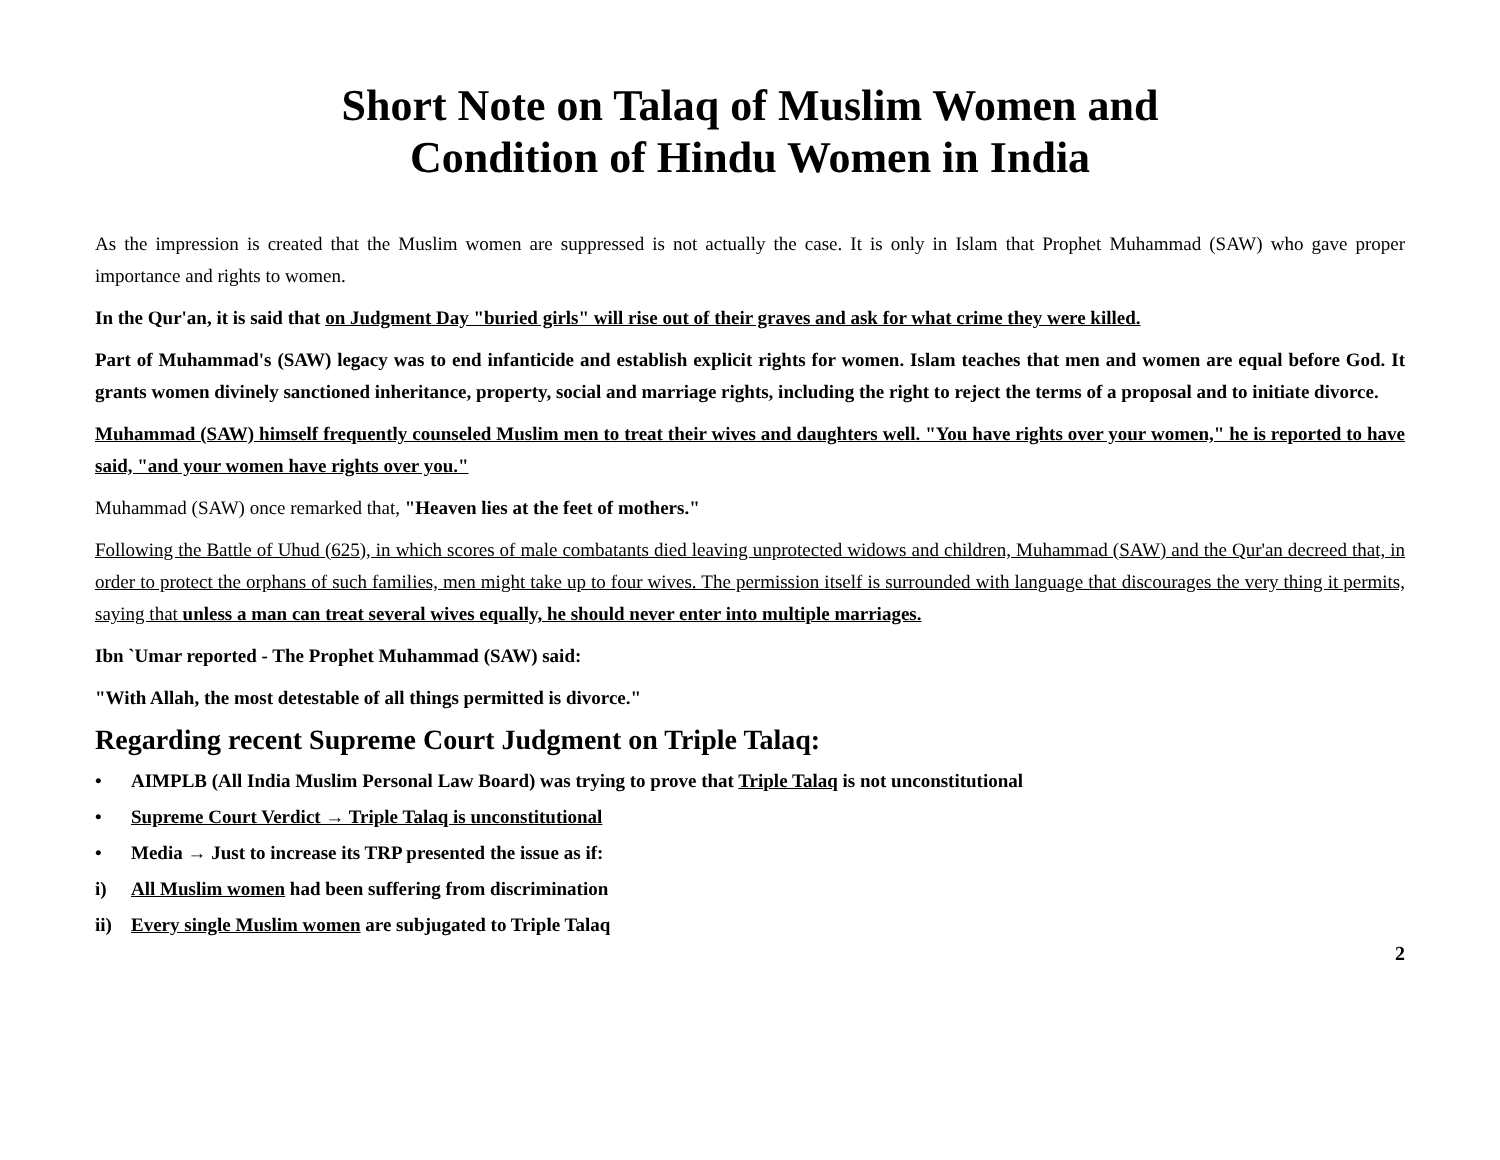Short Note on Talaq of Muslim Women and
Condition of Hindu Women in India
As the impression is created that the Muslim women are suppressed is not actually the case. It is only in Islam that Prophet Muhammad (SAW) who gave proper importance and rights to women.
In the Qur'an, it is said that on Judgment Day "buried girls" will rise out of their graves and ask for what crime they were killed.
Part of Muhammad's (SAW) legacy was to end infanticide and establish explicit rights for women. Islam teaches that men and women are equal before God. It grants women divinely sanctioned inheritance, property, social and marriage rights, including the right to reject the terms of a proposal and to initiate divorce.
Muhammad (SAW) himself frequently counseled Muslim men to treat their wives and daughters well. "You have rights over your women," he is reported to have said, "and your women have rights over you."
Muhammad (SAW) once remarked that, "Heaven lies at the feet of mothers."
Following the Battle of Uhud (625), in which scores of male combatants died leaving unprotected widows and children, Muhammad (SAW) and the Qur'an decreed that, in order to protect the orphans of such families, men might take up to four wives. The permission itself is surrounded with language that discourages the very thing it permits, saying that unless a man can treat several wives equally, he should never enter into multiple marriages.
Ibn `Umar reported - The Prophet Muhammad (SAW) said:
"With Allah, the most detestable of all things permitted is divorce."
Regarding recent Supreme Court Judgment on Triple Talaq:
• AIMPLB (All India Muslim Personal Law Board) was trying to prove that Triple Talaq is not unconstitutional
• Supreme Court Verdict → Triple Talaq is unconstitutional
• Media → Just to increase its TRP presented the issue as if:
i) All Muslim women had been suffering from discrimination
ii) Every single Muslim women are subjugated to Triple Talaq
2